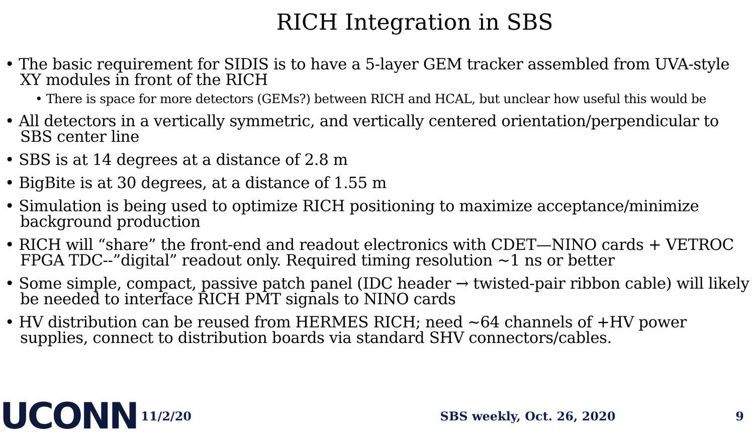RICH Integration in SBS
• The basic requirement for SIDIS is to have a 5-layer GEM tracker assembled from UVA-style XY modules in front of the RICH
• There is space for more detectors (GEMs?) between RICH and HCAL, but unclear how useful this would be
• All detectors in a vertically symmetric, and vertically centered orientation/perpendicular to SBS center line
• SBS is at 14 degrees at a distance of 2.8 m
• BigBite is at 30 degrees, at a distance of 1.55 m
• Simulation is being used to optimize RICH positioning to maximize acceptance/minimize background production
• RICH will “share” the front-end and readout electronics with CDET—NINO cards + VETROC FPGA TDC--”digital” readout only. Required timing resolution ~1 ns or better
• Some simple, compact, passive patch panel (IDC header → twisted-pair ribbon cable) will likely be needed to interface RICH PMT signals to NINO cards
• HV distribution can be reused from HERMES RICH; need ~64 channels of +HV power supplies, connect to distribution boards via standard SHV connectors/cables.
UCONN
11/2/20 SBS weekly, Oct. 26, 2020 9